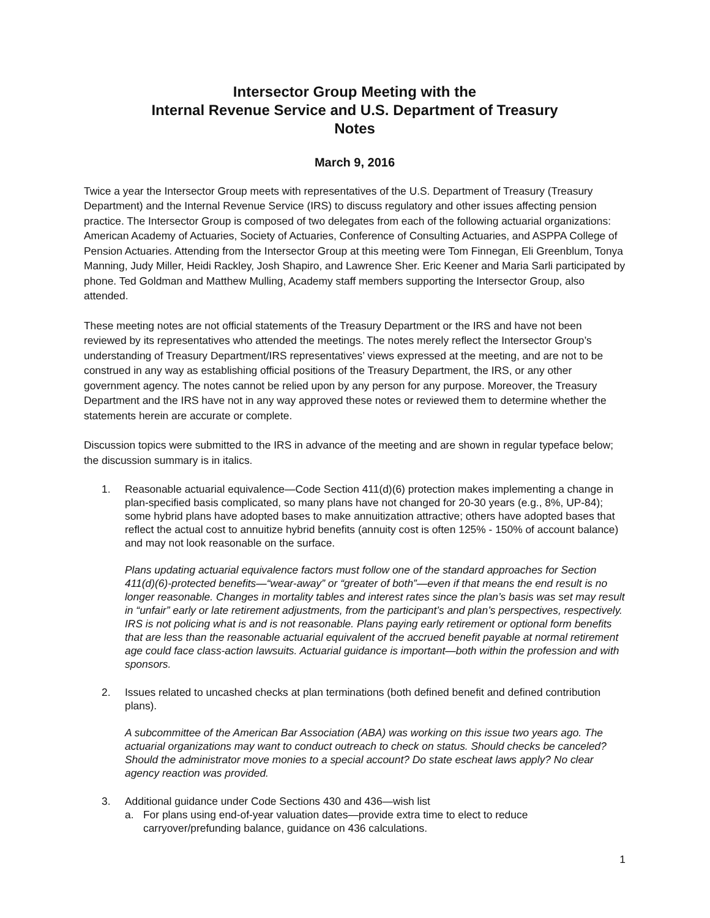Intersector Group Meeting with the
Internal Revenue Service and U.S. Department of Treasury
Notes
March 9, 2016
Twice a year the Intersector Group meets with representatives of the U.S. Department of Treasury (Treasury Department) and the Internal Revenue Service (IRS) to discuss regulatory and other issues affecting pension practice. The Intersector Group is composed of two delegates from each of the following actuarial organizations: American Academy of Actuaries, Society of Actuaries, Conference of Consulting Actuaries, and ASPPA College of Pension Actuaries. Attending from the Intersector Group at this meeting were Tom Finnegan, Eli Greenblum, Tonya Manning, Judy Miller, Heidi Rackley, Josh Shapiro, and Lawrence Sher. Eric Keener and Maria Sarli participated by phone. Ted Goldman and Matthew Mulling, Academy staff members supporting the Intersector Group, also attended.
These meeting notes are not official statements of the Treasury Department or the IRS and have not been reviewed by its representatives who attended the meetings. The notes merely reflect the Intersector Group’s understanding of Treasury Department/IRS representatives’ views expressed at the meeting, and are not to be construed in any way as establishing official positions of the Treasury Department, the IRS, or any other government agency. The notes cannot be relied upon by any person for any purpose. Moreover, the Treasury Department and the IRS have not in any way approved these notes or reviewed them to determine whether the statements herein are accurate or complete.
Discussion topics were submitted to the IRS in advance of the meeting and are shown in regular typeface below; the discussion summary is in italics.
1. Reasonable actuarial equivalence—Code Section 411(d)(6) protection makes implementing a change in plan-specified basis complicated, so many plans have not changed for 20-30 years (e.g., 8%, UP-84); some hybrid plans have adopted bases to make annuitization attractive; others have adopted bases that reflect the actual cost to annuitize hybrid benefits (annuity cost is often 125% - 150% of account balance) and may not look reasonable on the surface.
Plans updating actuarial equivalence factors must follow one of the standard approaches for Section 411(d)(6)-protected benefits—“wear-away” or “greater of both”—even if that means the end result is no longer reasonable. Changes in mortality tables and interest rates since the plan’s basis was set may result in “unfair” early or late retirement adjustments, from the participant’s and plan’s perspectives, respectively. IRS is not policing what is and is not reasonable. Plans paying early retirement or optional form benefits that are less than the reasonable actuarial equivalent of the accrued benefit payable at normal retirement age could face class-action lawsuits. Actuarial guidance is important—both within the profession and with sponsors.
2. Issues related to uncashed checks at plan terminations (both defined benefit and defined contribution plans).
A subcommittee of the American Bar Association (ABA) was working on this issue two years ago. The actuarial organizations may want to conduct outreach to check on status. Should checks be canceled? Should the administrator move monies to a special account? Do state escheat laws apply? No clear agency reaction was provided.
3. Additional guidance under Code Sections 430 and 436—wish list
a. For plans using end-of-year valuation dates—provide extra time to elect to reduce carryover/prefunding balance, guidance on 436 calculations.
1